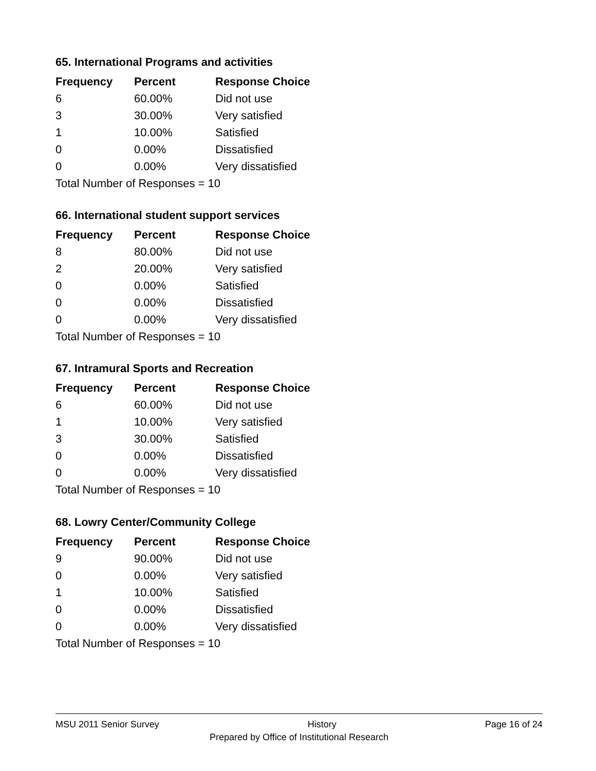65. International Programs and activities
| Frequency | Percent | Response Choice |
| --- | --- | --- |
| 6 | 60.00% | Did not use |
| 3 | 30.00% | Very satisfied |
| 1 | 10.00% | Satisfied |
| 0 | 0.00% | Dissatisfied |
| 0 | 0.00% | Very dissatisfied |
| Total Number of Responses = 10 | | |
66. International student support services
| Frequency | Percent | Response Choice |
| --- | --- | --- |
| 8 | 80.00% | Did not use |
| 2 | 20.00% | Very satisfied |
| 0 | 0.00% | Satisfied |
| 0 | 0.00% | Dissatisfied |
| 0 | 0.00% | Very dissatisfied |
| Total Number of Responses = 10 | | |
67. Intramural Sports and Recreation
| Frequency | Percent | Response Choice |
| --- | --- | --- |
| 6 | 60.00% | Did not use |
| 1 | 10.00% | Very satisfied |
| 3 | 30.00% | Satisfied |
| 0 | 0.00% | Dissatisfied |
| 0 | 0.00% | Very dissatisfied |
| Total Number of Responses = 10 | | |
68. Lowry Center/Community College
| Frequency | Percent | Response Choice |
| --- | --- | --- |
| 9 | 90.00% | Did not use |
| 0 | 0.00% | Very satisfied |
| 1 | 10.00% | Satisfied |
| 0 | 0.00% | Dissatisfied |
| 0 | 0.00% | Very dissatisfied |
| Total Number of Responses = 10 | | |
MSU 2011 Senior Survey History Page 16 of 24
Prepared by Office of Institutional Research